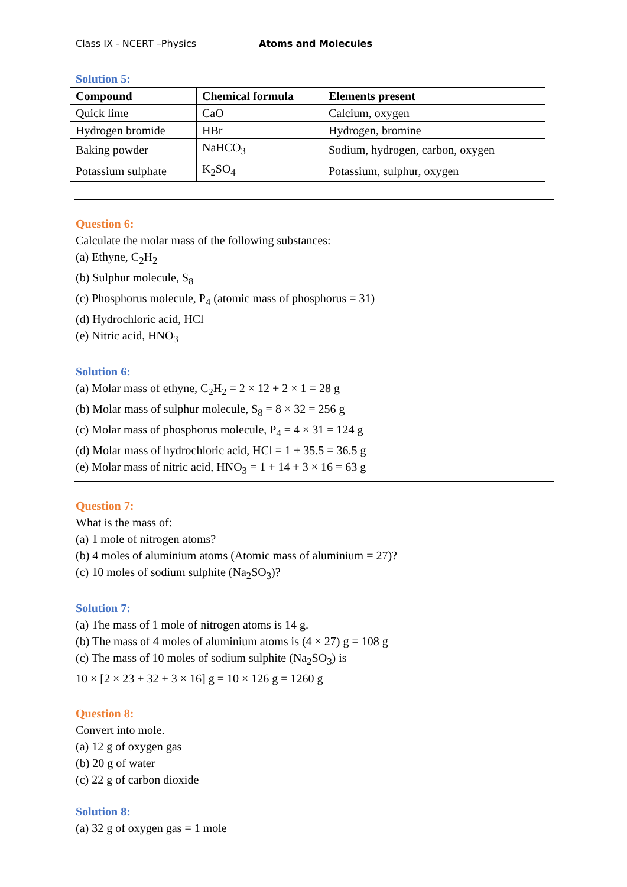Class IX - NCERT –Physics Atoms and Molecules
Solution 5:
| Compound | Chemical formula | Elements present |
| --- | --- | --- |
| Quick lime | CaO | Calcium, oxygen |
| Hydrogen bromide | HBr | Hydrogen, bromine |
| Baking powder | NaHCO<sub>3</sub> | Sodium, hydrogen, carbon, oxygen |
| Potassium sulphate | K<sub>2</sub>SO<sub>4</sub> | Potassium, sulphur, oxygen |
Question 6:
Calculate the molar mass of the following substances:
(a) Ethyne, C<sub>2</sub>H<sub>2</sub>
(b) Sulphur molecule, S<sub>8</sub>
(c) Phosphorus molecule, P<sub>4</sub> (atomic mass of phosphorus = 31)
(d) Hydrochloric acid, HCl
(e) Nitric acid, HNO<sub>3</sub>
Solution 6:
(a) Molar mass of ethyne, C<sub>2</sub>H<sub>2</sub> = 2 × 12 + 2 × 1 = 28 g
(b) Molar mass of sulphur molecule, S<sub>8</sub> = 8 × 32 = 256 g
(c) Molar mass of phosphorus molecule, P<sub>4</sub> = 4 × 31 = 124 g
(d) Molar mass of hydrochloric acid, HCl = 1 + 35.5 = 36.5 g
(e) Molar mass of nitric acid, HNO<sub>3</sub> = 1 + 14 + 3 × 16 = 63 g
Question 7:
What is the mass of:
(a) 1 mole of nitrogen atoms?
(b) 4 moles of aluminium atoms (Atomic mass of aluminium = 27)?
(c) 10 moles of sodium sulphite (Na<sub>2</sub>SO<sub>3</sub>)?
Solution 7:
(a) The mass of 1 mole of nitrogen atoms is 14 g.
(b) The mass of 4 moles of aluminium atoms is (4 × 27) g = 108 g
(c) The mass of 10 moles of sodium sulphite (Na<sub>2</sub>SO<sub>3</sub>) is
10 × [2 × 23 + 32 + 3 × 16] g = 10 × 126 g = 1260 g
Question 8:
Convert into mole.
(a) 12 g of oxygen gas
(b) 20 g of water
(c) 22 g of carbon dioxide
Solution 8:
(a) 32 g of oxygen gas = 1 mole